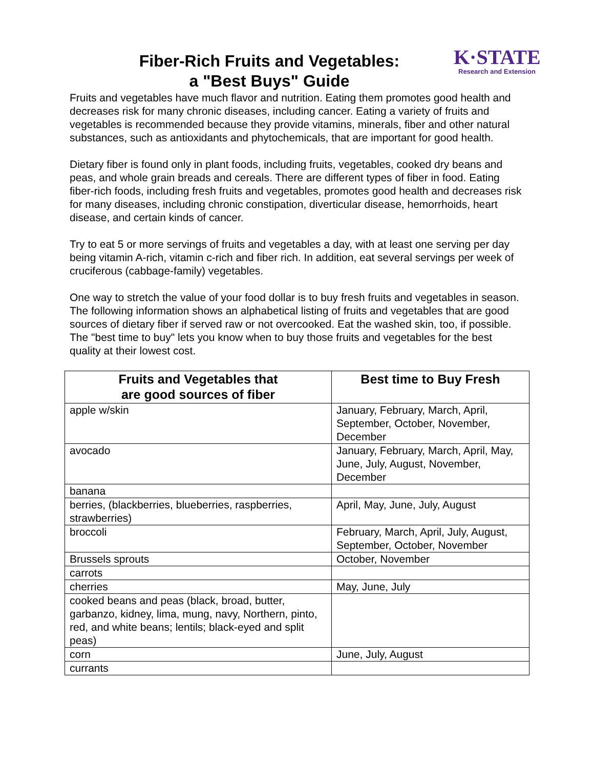Fiber-Rich Fruits and Vegetables:
a "Best Buys" Guide
K·STATE
Research and Extension
Fruits and vegetables have much flavor and nutrition. Eating them promotes good health and decreases risk for many chronic diseases, including cancer. Eating a variety of fruits and vegetables is recommended because they provide vitamins, minerals, fiber and other natural substances, such as antioxidants and phytochemicals, that are important for good health.
Dietary fiber is found only in plant foods, including fruits, vegetables, cooked dry beans and peas, and whole grain breads and cereals. There are different types of fiber in food. Eating fiber-rich foods, including fresh fruits and vegetables, promotes good health and decreases risk for many diseases, including chronic constipation, diverticular disease, hemorrhoids, heart disease, and certain kinds of cancer.
Try to eat 5 or more servings of fruits and vegetables a day, with at least one serving per day being vitamin A-rich, vitamin c-rich and fiber rich. In addition, eat several servings per week of cruciferous (cabbage-family) vegetables.
One way to stretch the value of your food dollar is to buy fresh fruits and vegetables in season. The following information shows an alphabetical listing of fruits and vegetables that are good sources of dietary fiber if served raw or not overcooked. Eat the washed skin, too, if possible. The "best time to buy" lets you know when to buy those fruits and vegetables for the best quality at their lowest cost.
| Fruits and Vegetables that are good sources of fiber | Best time to Buy Fresh |
| --- | --- |
| apple w/skin | January, February, March, April, September, October, November, December |
| avocado | January, February, March, April, May, June, July, August, November, December |
| banana | |
| berries, (blackberries, blueberries, raspberries, strawberries) | April, May, June, July, August |
| broccoli | February, March, April, July, August, September, October, November |
| Brussels sprouts | October, November |
| carrots | |
| cherries | May, June, July |
| cooked beans and peas (black, broad, butter, garbanzo, kidney, lima, mung, navy, Northern, pinto, red, and white beans; lentils; black-eyed and split peas) | |
| corn | June, July, August |
| currants | |